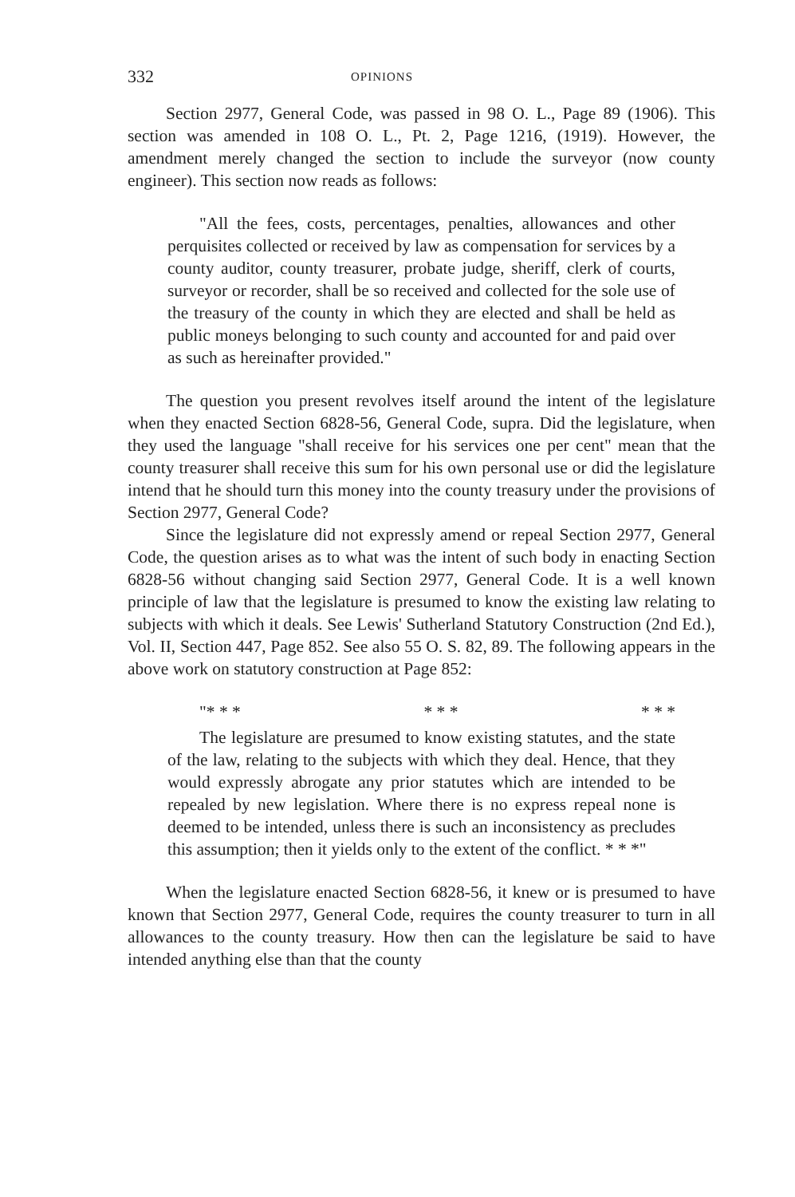332 OPINIONS
Section 2977, General Code, was passed in 98 O. L., Page 89 (1906). This section was amended in 108 O. L., Pt. 2, Page 1216, (1919). However, the amendment merely changed the section to include the surveyor (now county engineer). This section now reads as follows:
"All the fees, costs, percentages, penalties, allowances and other perquisites collected or received by law as compensation for services by a county auditor, county treasurer, probate judge, sheriff, clerk of courts, surveyor or recorder, shall be so received and collected for the sole use of the treasury of the county in which they are elected and shall be held as public moneys belonging to such county and accounted for and paid over as such as hereinafter provided."
The question you present revolves itself around the intent of the legislature when they enacted Section 6828-56, General Code, supra. Did the legislature, when they used the language "shall receive for his services one per cent" mean that the county treasurer shall receive this sum for his own personal use or did the legislature intend that he should turn this money into the county treasury under the provisions of Section 2977, General Code?
Since the legislature did not expressly amend or repeal Section 2977, General Code, the question arises as to what was the intent of such body in enacting Section 6828-56 without changing said Section 2977, General Code. It is a well known principle of law that the legislature is presumed to know the existing law relating to subjects with which it deals. See Lewis' Sutherland Statutory Construction (2nd Ed.), Vol. II, Section 447, Page 852. See also 55 O. S. 82, 89. The following appears in the above work on statutory construction at Page 852:
"* * * * * * * * *
The legislature are presumed to know existing statutes, and the state of the law, relating to the subjects with which they deal. Hence, that they would expressly abrogate any prior statutes which are intended to be repealed by new legislation. Where there is no express repeal none is deemed to be intended, unless there is such an inconsistency as precludes this assumption; then it yields only to the extent of the conflict. * * *"
When the legislature enacted Section 6828-56, it knew or is presumed to have known that Section 2977, General Code, requires the county treasurer to turn in all allowances to the county treasury. How then can the legislature be said to have intended anything else than that the county